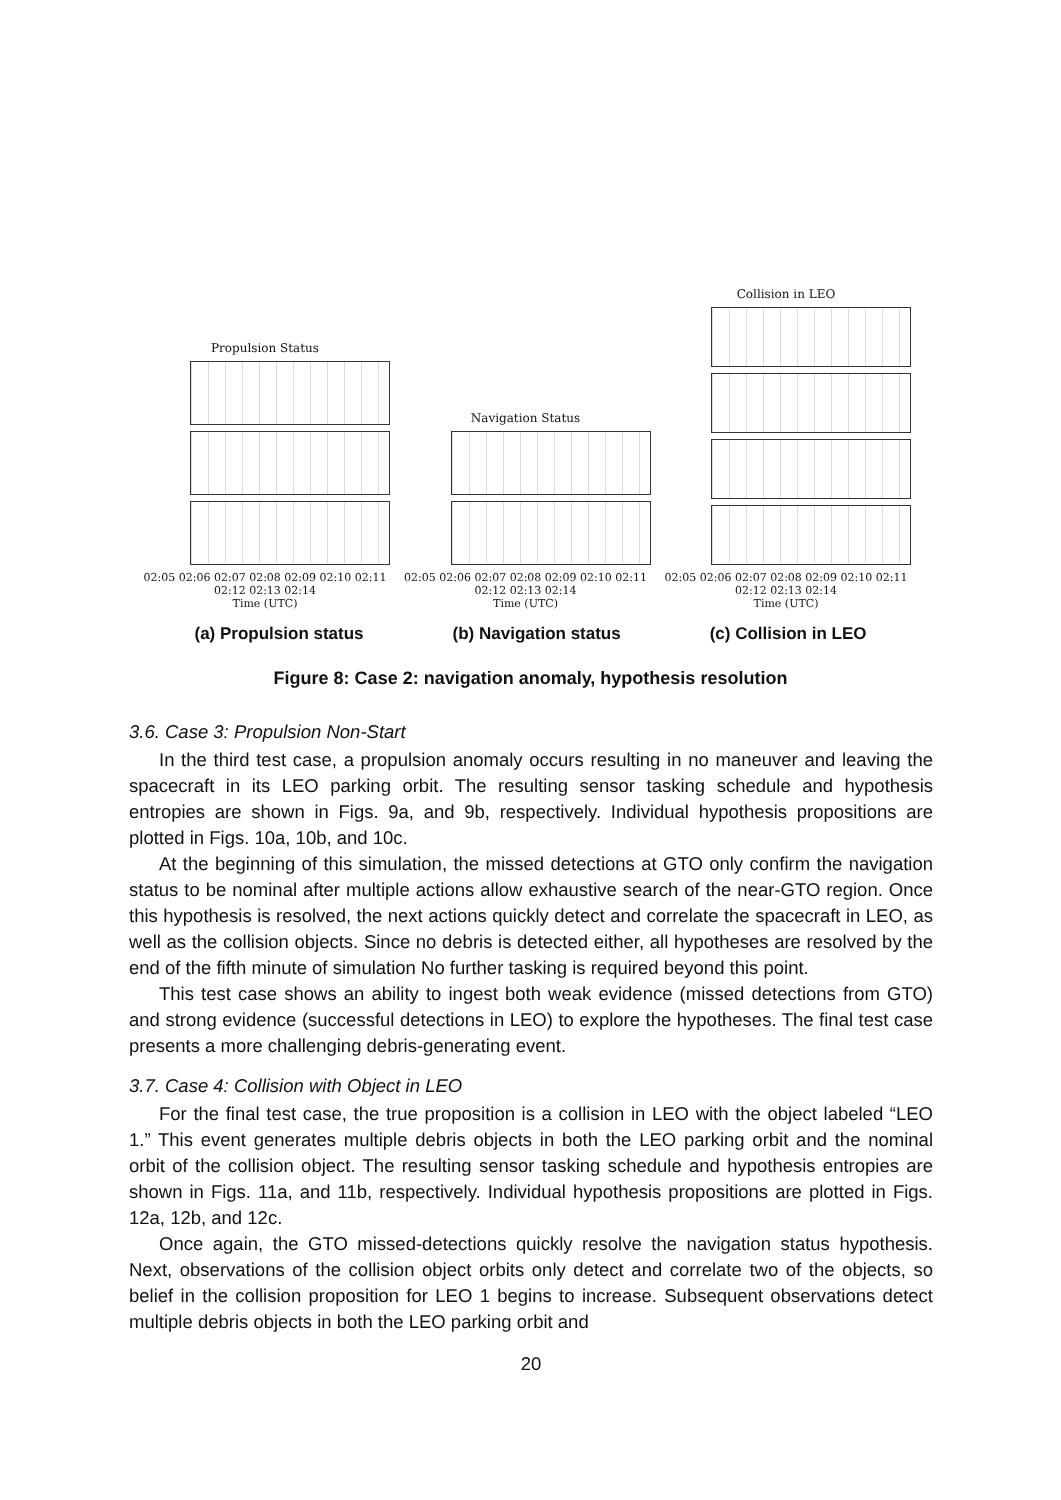Propulsion Status
02:05 02:06 02:07 02:08 02:09 02:10 02:11 02:12 02:13 02:14
Time (UTC)
Navigation Status
02:05 02:06 02:07 02:08 02:09 02:10 02:11 02:12 02:13 02:14
Time (UTC)
Collision in LEO
02:05 02:06 02:07 02:08 02:09 02:10 02:11 02:12 02:13 02:14
Time (UTC)
(a) Propulsion status (b) Navigation status (c) Collision in LEO
Figure 8: Case 2: navigation anomaly, hypothesis resolution
3.6. Case 3: Propulsion Non-Start
In the third test case, a propulsion anomaly occurs resulting in no maneuver and leaving the spacecraft in its LEO parking orbit. The resulting sensor tasking schedule and hypothesis entropies are shown in Figs. 9a, and 9b, respectively. Individual hypothesis propositions are plotted in Figs. 10a, 10b, and 10c.
At the beginning of this simulation, the missed detections at GTO only confirm the navigation status to be nominal after multiple actions allow exhaustive search of the near-GTO region. Once this hypothesis is resolved, the next actions quickly detect and correlate the spacecraft in LEO, as well as the collision objects. Since no debris is detected either, all hypotheses are resolved by the end of the fifth minute of simulation No further tasking is required beyond this point.
This test case shows an ability to ingest both weak evidence (missed detections from GTO) and strong evidence (successful detections in LEO) to explore the hypotheses. The final test case presents a more challenging debris-generating event.
3.7. Case 4: Collision with Object in LEO
For the final test case, the true proposition is a collision in LEO with the object labeled “LEO 1.” This event generates multiple debris objects in both the LEO parking orbit and the nominal orbit of the collision object. The resulting sensor tasking schedule and hypothesis entropies are shown in Figs. 11a, and 11b, respectively. Individual hypothesis propositions are plotted in Figs. 12a, 12b, and 12c.
Once again, the GTO missed-detections quickly resolve the navigation status hypothesis. Next, observations of the collision object orbits only detect and correlate two of the objects, so belief in the collision proposition for LEO 1 begins to increase. Subsequent observations detect multiple debris objects in both the LEO parking orbit and
20